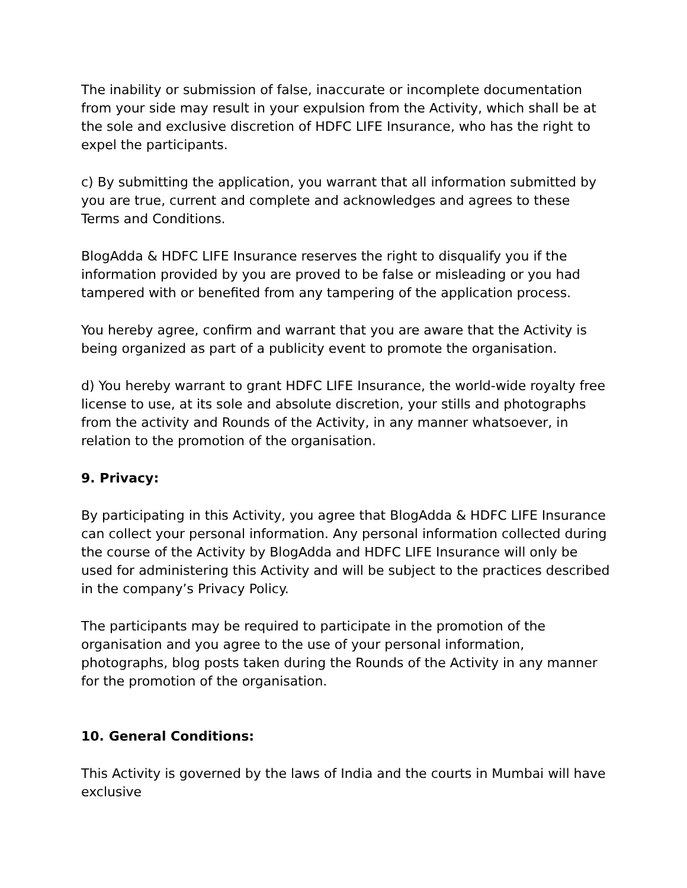The inability or submission of false, inaccurate or incomplete documentation from your side may result in your expulsion from the Activity, which shall be at the sole and exclusive discretion of HDFC LIFE Insurance, who has the right to expel the participants.
c) By submitting the application, you warrant that all information submitted by you are true, current and complete and acknowledges and agrees to these Terms and Conditions.
BlogAdda & HDFC LIFE Insurance reserves the right to disqualify you if the information provided by you are proved to be false or misleading or you had tampered with or benefited from any tampering of the application process.
You hereby agree, confirm and warrant that you are aware that the Activity is being organized as part of a publicity event to promote the organisation.
d) You hereby warrant to grant HDFC LIFE Insurance, the world-wide royalty free license to use, at its sole and absolute discretion, your stills and photographs from the activity and Rounds of the Activity, in any manner whatsoever, in relation to the promotion of the organisation.
9. Privacy:
By participating in this Activity, you agree that BlogAdda & HDFC LIFE Insurance can collect your personal information. Any personal information collected during the course of the Activity by BlogAdda and HDFC LIFE Insurance will only be used for administering this Activity and will be subject to the practices described in the company’s Privacy Policy.
The participants may be required to participate in the promotion of the organisation and you agree to the use of your personal information, photographs, blog posts taken during the Rounds of the Activity in any manner for the promotion of the organisation.
10. General Conditions:
This Activity is governed by the laws of India and the courts in Mumbai will have exclusive